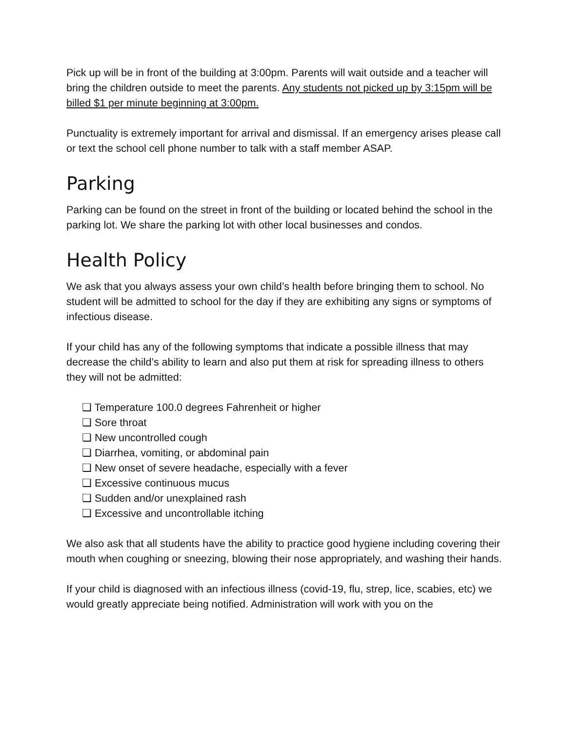Pick up will be in front of the building at 3:00pm. Parents will wait outside and a teacher will bring the children outside to meet the parents. Any students not picked up by 3:15pm will be billed $1 per minute beginning at 3:00pm.
Punctuality is extremely important for arrival and dismissal. If an emergency arises please call or text the school cell phone number to talk with a staff member ASAP.
Parking
Parking can be found on the street in front of the building or located behind the school in the parking lot. We share the parking lot with other local businesses and condos.
Health Policy
We ask that you always assess your own child’s health before bringing them to school. No student will be admitted to school for the day if they are exhibiting any signs or symptoms of infectious disease.
If your child has any of the following symptoms that indicate a possible illness that may decrease the child’s ability to learn and also put them at risk for spreading illness to others they will not be admitted:
❏ Temperature 100.0 degrees Fahrenheit or higher
❏ Sore throat
❏ New uncontrolled cough
❏ Diarrhea, vomiting, or abdominal pain
❏ New onset of severe headache, especially with a fever
❏ Excessive continuous mucus
❏ Sudden and/or unexplained rash
❏ Excessive and uncontrollable itching
We also ask that all students have the ability to practice good hygiene including covering their mouth when coughing or sneezing, blowing their nose appropriately, and washing their hands.
If your child is diagnosed with an infectious illness (covid-19, flu, strep, lice, scabies, etc) we would greatly appreciate being notified. Administration will work with you on the